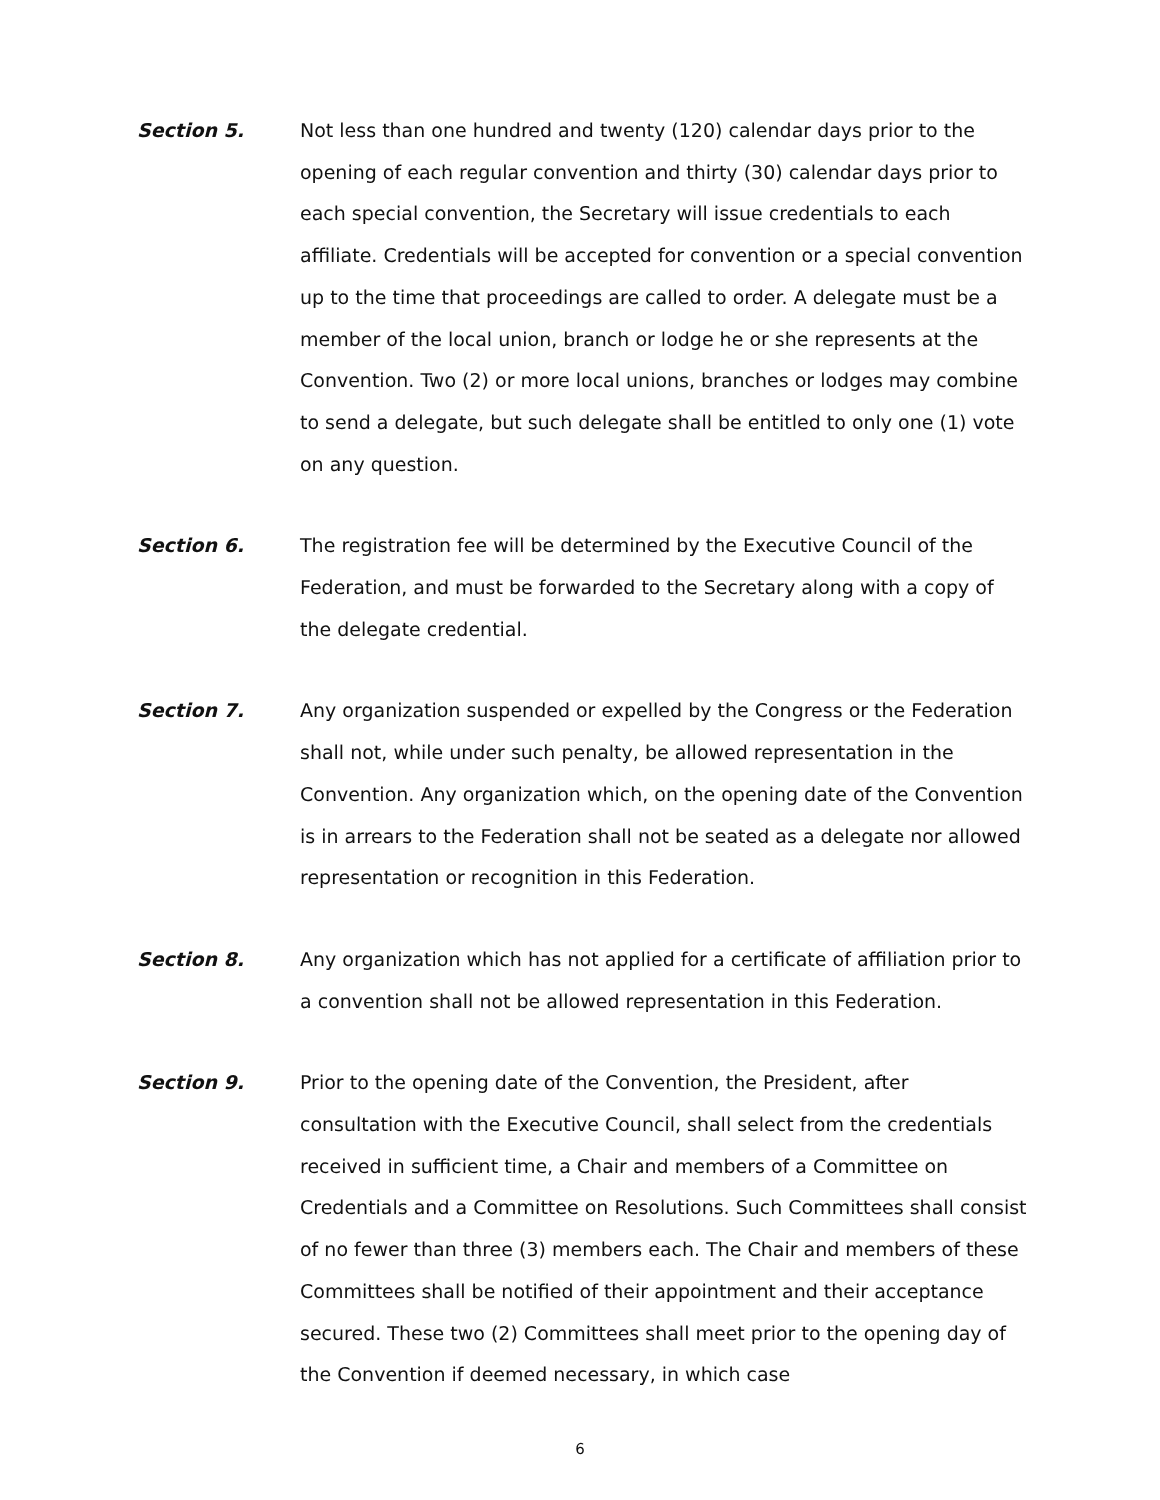Section 5. Not less than one hundred and twenty (120) calendar days prior to the opening of each regular convention and thirty (30) calendar days prior to each special convention, the Secretary will issue credentials to each affiliate. Credentials will be accepted for convention or a special convention up to the time that proceedings are called to order. A delegate must be a member of the local union, branch or lodge he or she represents at the Convention. Two (2) or more local unions, branches or lodges may combine to send a delegate, but such delegate shall be entitled to only one (1) vote on any question.
Section 6. The registration fee will be determined by the Executive Council of the Federation, and must be forwarded to the Secretary along with a copy of the delegate credential.
Section 7. Any organization suspended or expelled by the Congress or the Federation shall not, while under such penalty, be allowed representation in the Convention. Any organization which, on the opening date of the Convention is in arrears to the Federation shall not be seated as a delegate nor allowed representation or recognition in this Federation.
Section 8. Any organization which has not applied for a certificate of affiliation prior to a convention shall not be allowed representation in this Federation.
Section 9. Prior to the opening date of the Convention, the President, after consultation with the Executive Council, shall select from the credentials received in sufficient time, a Chair and members of a Committee on Credentials and a Committee on Resolutions. Such Committees shall consist of no fewer than three (3) members each. The Chair and members of these Committees shall be notified of their appointment and their acceptance secured. These two (2) Committees shall meet prior to the opening day of the Convention if deemed necessary, in which case
6